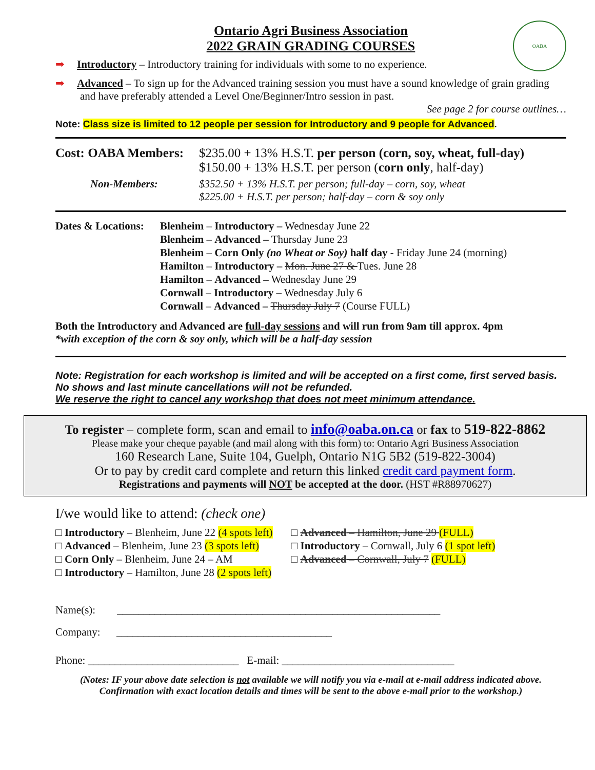OABA
Ontario Agri Business Association
2022 GRAIN GRADING COURSES
➡ Introductory – Introductory training for individuals with some to no experience.
➡ Advanced – To sign up for the Advanced training session you must have a sound knowledge of grain grading and have preferably attended a Level One/Beginner/Intro session in past.
See page 2 for course outlines…
Note: Class size is limited to 12 people per session for Introductory and 9 people for Advanced.
Cost: OABA Members:
$235.00 + 13% H.S.T. per person (corn, soy, wheat, full-day)
$150.00 + 13% H.S.T. per person (corn only, half-day)
Non-Members: $352.50 + 13% H.S.T. per person; full-day – corn, soy, wheat
$225.00 + H.S.T. per person; half-day – corn & soy only
Dates & Locations:
Blenheim – Introductory – Wednesday June 22
Blenheim – Advanced – Thursday June 23
Blenheim – Corn Only (no Wheat or Soy) half day - Friday June 24 (morning)
Hamilton – Introductory – Mon. June 27 & Tues. June 28
Hamilton – Advanced – Wednesday June 29
Cornwall – Introductory – Wednesday July 6
Cornwall – Advanced – Thursday July 7 (Course FULL)
Both the Introductory and Advanced are full-day sessions and will run from 9am till approx. 4pm
*with exception of the corn & soy only, which will be a half-day session
Note: Registration for each workshop is limited and will be accepted on a first come, first served basis. No shows and last minute cancellations will not be refunded.
We reserve the right to cancel any workshop that does not meet minimum attendance.
To register – complete form, scan and email to info@oaba.on.ca or fax to 519-822-8862
Please make your cheque payable (and mail along with this form) to: Ontario Agri Business Association
160 Research Lane, Suite 104, Guelph, Ontario N1G 5B2 (519-822-3004)
Or to pay by credit card complete and return this linked credit card payment form.
Registrations and payments will NOT be accepted at the door. (HST #R88970627)
I/we would like to attend: (check one)
□ Introductory – Blenheim, June 22 (4 spots left)
□ Advanced – Blenheim, June 23 (3 spots left)
□ Corn Only – Blenheim, June 24 – AM
□ Introductory – Hamilton, June 28 (2 spots left)
□ Advanced – Hamilton, June 29 (FULL)
□ Introductory – Cornwall, July 6 (1 spot left)
□ Advanced – Cornwall, July 7 (FULL)
Name(s): ____________________________________________________________
Company: ________________________________________
Phone: ____________________________ E-mail: ________________________________
(Notes: IF your above date selection is not available we will notify you via e-mail at e-mail address indicated above.
Confirmation with exact location details and times will be sent to the above e-mail prior to the workshop.)